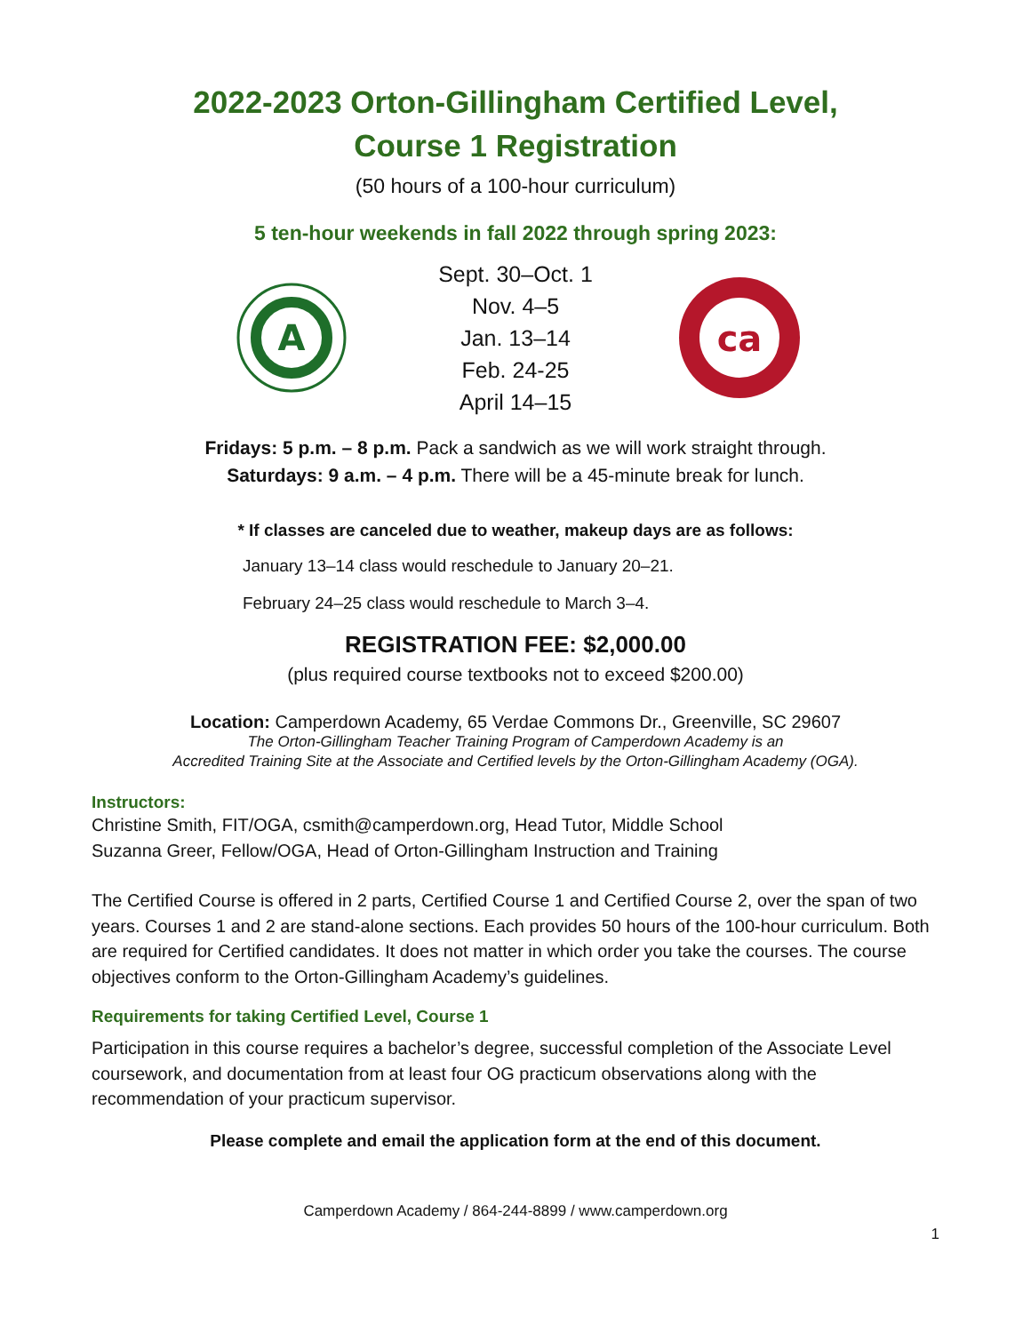2022-2023 Orton-Gillingham Certified Level,
Course 1 Registration
(50 hours of a 100-hour curriculum)
5 ten-hour weekends in fall 2022 through spring 2023:
A
Sept. 30–Oct. 1
Nov. 4–5
Jan. 13–14
Feb. 24-25
April 14–15
ca
Fridays: 5 p.m. – 8 p.m. Pack a sandwich as we will work straight through.
Saturdays: 9 a.m. – 4 p.m. There will be a 45-minute break for lunch.
* If classes are canceled due to weather, makeup days are as follows:
January 13–14 class would reschedule to January 20–21.
February 24–25 class would reschedule to March 3–4.
REGISTRATION FEE: $2,000.00
(plus required course textbooks not to exceed $200.00)
Location: Camperdown Academy, 65 Verdae Commons Dr., Greenville, SC 29607
The Orton-Gillingham Teacher Training Program of Camperdown Academy is an
Accredited Training Site at the Associate and Certified levels by the Orton-Gillingham Academy (OGA).
Instructors:
Christine Smith, FIT/OGA, csmith@camperdown.org, Head Tutor, Middle School
Suzanna Greer, Fellow/OGA, Head of Orton-Gillingham Instruction and Training
The Certified Course is offered in 2 parts, Certified Course 1 and Certified Course 2, over the span of two years. Courses 1 and 2 are stand-alone sections. Each provides 50 hours of the 100-hour curriculum. Both are required for Certified candidates. It does not matter in which order you take the courses. The course objectives conform to the Orton-Gillingham Academy’s guidelines.
Requirements for taking Certified Level, Course 1
Participation in this course requires a bachelor’s degree, successful completion of the Associate Level coursework, and documentation from at least four OG practicum observations along with the recommendation of your practicum supervisor.
Please complete and email the application form at the end of this document.
Camperdown Academy / 864-244-8899 / www.camperdown.org
1